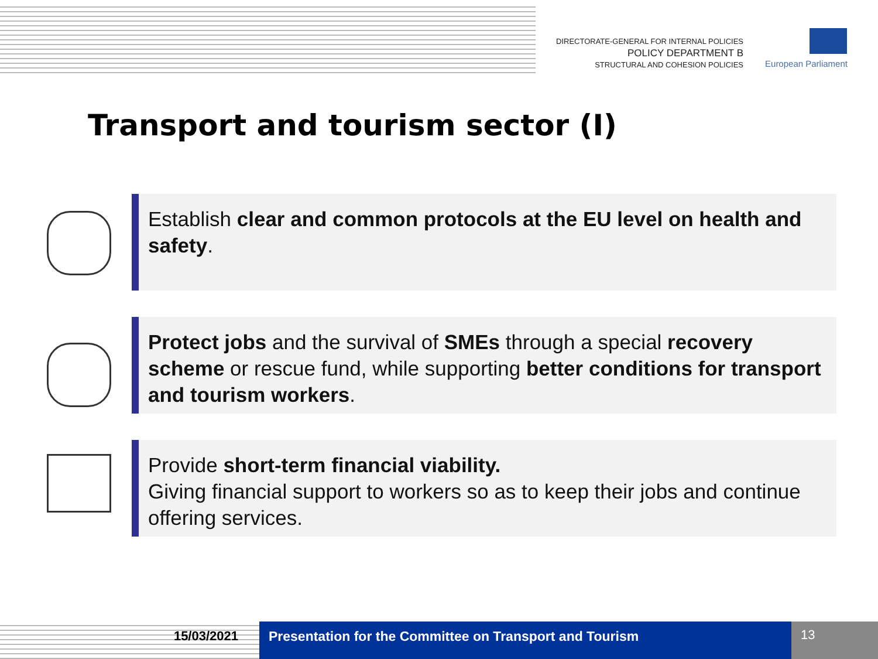DIRECTORATE-GENERAL FOR INTERNAL POLICIES
POLICY DEPARTMENT B
STRUCTURAL AND COHESION POLICIES
European Parliament
Transport and tourism sector (I)
Establish clear and common protocols at the EU level on health and safety.
Protect jobs and the survival of SMEs through a special recovery scheme or rescue fund, while supporting better conditions for transport and tourism workers.
Provide short-term financial viability.
Giving financial support to workers so as to keep their jobs and continue offering services.
15/03/2021 Presentation for the Committee on Transport and Tourism
13